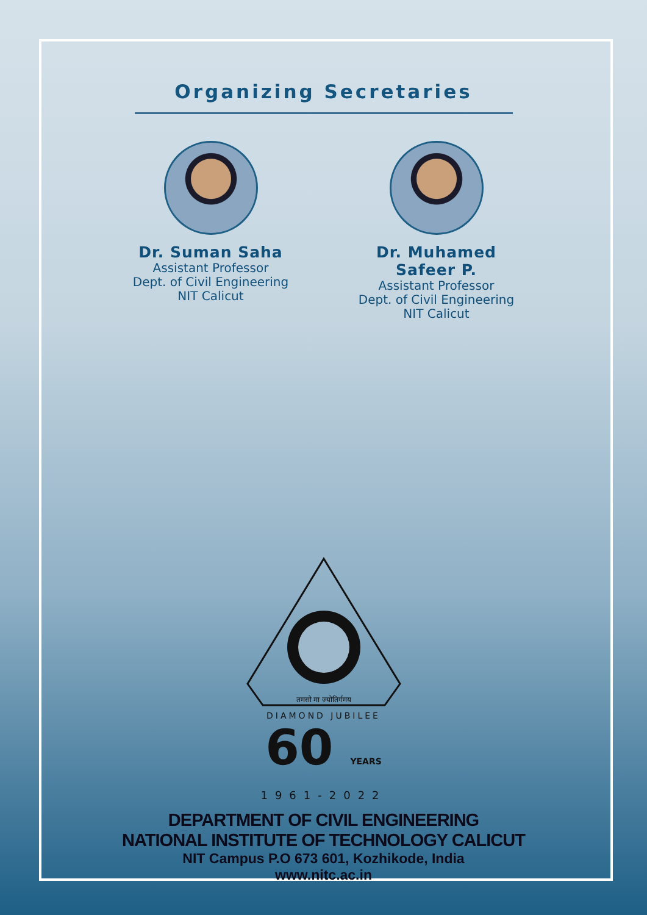Organizing Secretaries
Dr. Suman Saha
Assistant Professor
Dept. of Civil Engineering
NIT Calicut
Dr. Muhamed Safeer P.
Assistant Professor
Dept. of Civil Engineering
NIT Calicut
तमसो मा ज्योतिर्गमय
DIAMOND JUBILEE
60 YEARS
1961-2022
DEPARTMENT OF CIVIL ENGINEERING
NATIONAL INSTITUTE OF TECHNOLOGY CALICUT
NIT Campus P.O 673 601, Kozhikode, India
www.nitc.ac.in